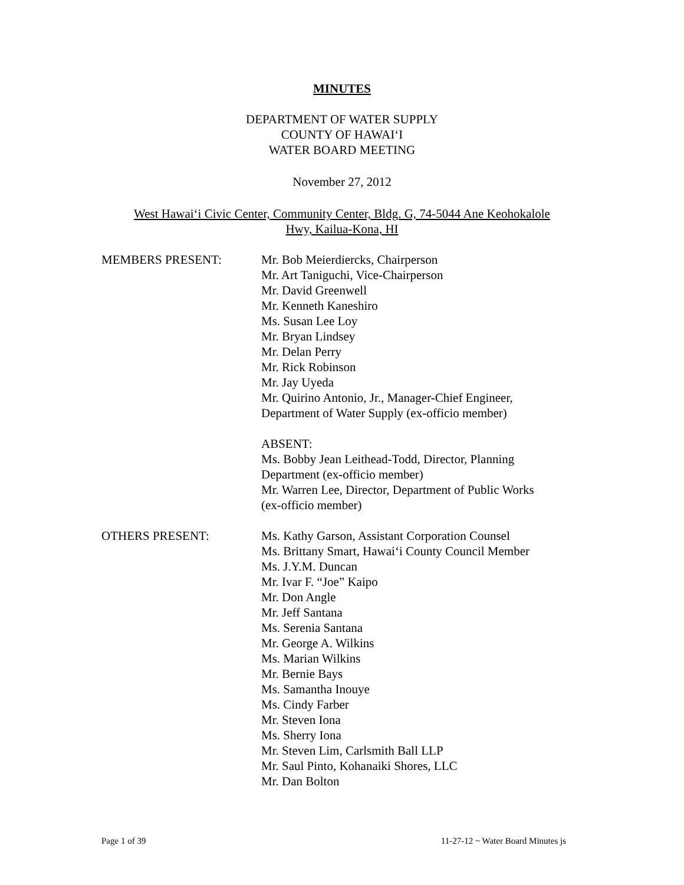MINUTES
DEPARTMENT OF WATER SUPPLY
COUNTY OF HAWAI‘I
WATER BOARD MEETING
November 27, 2012
West Hawai‘i Civic Center, Community Center, Bldg. G, 74-5044 Ane Keohokalole
Hwy, Kailua-Kona, HI
MEMBERS PRESENT: Mr. Bob Meierdiercks, Chairperson
Mr. Art Taniguchi, Vice-Chairperson
Mr. David Greenwell
Mr. Kenneth Kaneshiro
Ms. Susan Lee Loy
Mr. Bryan Lindsey
Mr. Delan Perry
Mr. Rick Robinson
Mr. Jay Uyeda
Mr. Quirino Antonio, Jr., Manager-Chief Engineer,
Department of Water Supply (ex-officio member)
ABSENT:
Ms. Bobby Jean Leithead-Todd, Director, Planning
Department (ex-officio member)
Mr. Warren Lee, Director, Department of Public Works
(ex-officio member)
OTHERS PRESENT: Ms. Kathy Garson, Assistant Corporation Counsel
Ms. Brittany Smart, Hawai‘i County Council Member
Ms. J.Y.M. Duncan
Mr. Ivar F. “Joe” Kaipo
Mr. Don Angle
Mr. Jeff Santana
Ms. Serenia Santana
Mr. George A. Wilkins
Ms. Marian Wilkins
Mr. Bernie Bays
Ms. Samantha Inouye
Ms. Cindy Farber
Mr. Steven Iona
Ms. Sherry Iona
Mr. Steven Lim, Carlsmith Ball LLP
Mr. Saul Pinto, Kohanaiki Shores, LLC
Mr. Dan Bolton
Page 1 of 39 11-27-12 ~ Water Board Minutes js